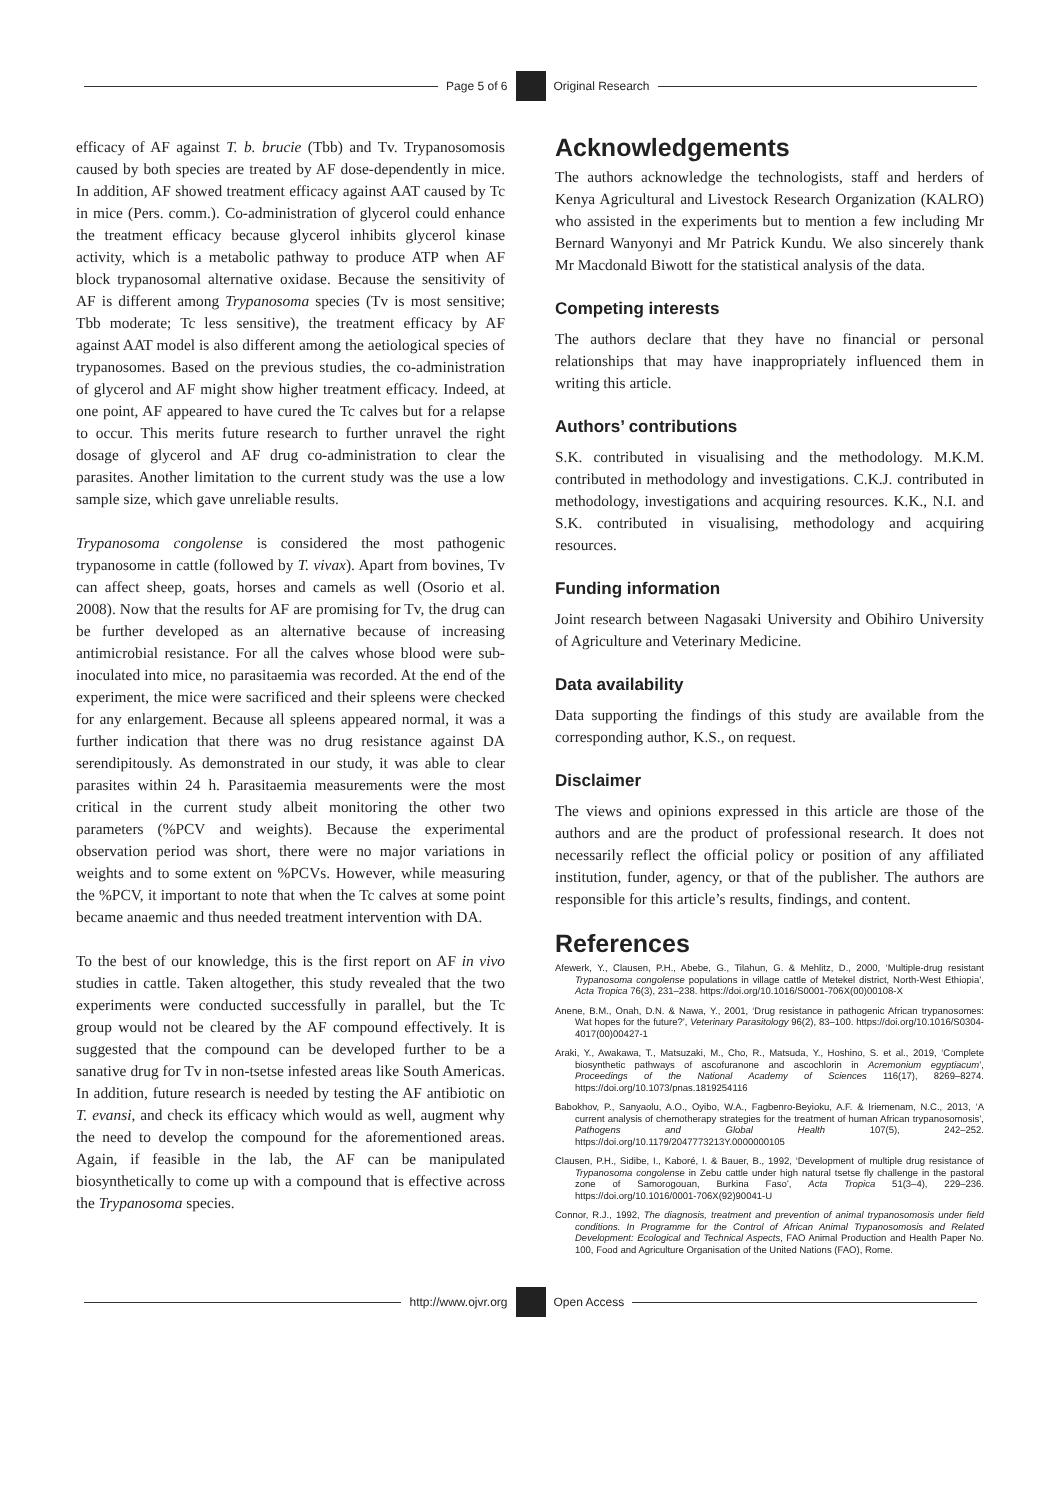Page 5 of 6 Original Research
efficacy of AF against T. b. brucie (Tbb) and Tv. Trypanosomosis caused by both species are treated by AF dose-dependently in mice. In addition, AF showed treatment efficacy against AAT caused by Tc in mice (Pers. comm.). Co-administration of glycerol could enhance the treatment efficacy because glycerol inhibits glycerol kinase activity, which is a metabolic pathway to produce ATP when AF block trypanosomal alternative oxidase. Because the sensitivity of AF is different among Trypanosoma species (Tv is most sensitive; Tbb moderate; Tc less sensitive), the treatment efficacy by AF against AAT model is also different among the aetiological species of trypanosomes. Based on the previous studies, the co-administration of glycerol and AF might show higher treatment efficacy. Indeed, at one point, AF appeared to have cured the Tc calves but for a relapse to occur. This merits future research to further unravel the right dosage of glycerol and AF drug co-administration to clear the parasites. Another limitation to the current study was the use a low sample size, which gave unreliable results.
Trypanosoma congolense is considered the most pathogenic trypanosome in cattle (followed by T. vivax). Apart from bovines, Tv can affect sheep, goats, horses and camels as well (Osorio et al. 2008). Now that the results for AF are promising for Tv, the drug can be further developed as an alternative because of increasing antimicrobial resistance. For all the calves whose blood were sub-inoculated into mice, no parasitaemia was recorded. At the end of the experiment, the mice were sacrificed and their spleens were checked for any enlargement. Because all spleens appeared normal, it was a further indication that there was no drug resistance against DA serendipitously. As demonstrated in our study, it was able to clear parasites within 24 h. Parasitaemia measurements were the most critical in the current study albeit monitoring the other two parameters (%PCV and weights). Because the experimental observation period was short, there were no major variations in weights and to some extent on %PCVs. However, while measuring the %PCV, it important to note that when the Tc calves at some point became anaemic and thus needed treatment intervention with DA.
To the best of our knowledge, this is the first report on AF in vivo studies in cattle. Taken altogether, this study revealed that the two experiments were conducted successfully in parallel, but the Tc group would not be cleared by the AF compound effectively. It is suggested that the compound can be developed further to be a sanative drug for Tv in non-tsetse infested areas like South Americas. In addition, future research is needed by testing the AF antibiotic on T. evansi, and check its efficacy which would as well, augment why the need to develop the compound for the aforementioned areas. Again, if feasible in the lab, the AF can be manipulated biosynthetically to come up with a compound that is effective across the Trypanosoma species.
Acknowledgements
The authors acknowledge the technologists, staff and herders of Kenya Agricultural and Livestock Research Organization (KALRO) who assisted in the experiments but to mention a few including Mr Bernard Wanyonyi and Mr Patrick Kundu. We also sincerely thank Mr Macdonald Biwott for the statistical analysis of the data.
Competing interests
The authors declare that they have no financial or personal relationships that may have inappropriately influenced them in writing this article.
Authors’ contributions
S.K. contributed in visualising and the methodology. M.K.M. contributed in methodology and investigations. C.K.J. contributed in methodology, investigations and acquiring resources. K.K., N.I. and S.K. contributed in visualising, methodology and acquiring resources.
Funding information
Joint research between Nagasaki University and Obihiro University of Agriculture and Veterinary Medicine.
Data availability
Data supporting the findings of this study are available from the corresponding author, K.S., on request.
Disclaimer
The views and opinions expressed in this article are those of the authors and are the product of professional research. It does not necessarily reflect the official policy or position of any affiliated institution, funder, agency, or that of the publisher. The authors are responsible for this article’s results, findings, and content.
References
Afewerk, Y., Clausen, P.H., Abebe, G., Tilahun, G. & Mehlitz, D., 2000, ‘Multiple-drug resistant Trypanosoma congolense populations in village cattle of Metekel district, North-West Ethiopia’, Acta Tropica 76(3), 231–238. https://doi.org/10.1016/S0001-706X(00)00108-X
Anene, B.M., Onah, D.N. & Nawa, Y., 2001, ‘Drug resistance in pathogenic African trypanosomes: Wat hopes for the future?’, Veterinary Parasitology 96(2), 83–100. https://doi.org/10.1016/S0304-4017(00)00427-1
Araki, Y., Awakawa, T., Matsuzaki, M., Cho, R., Matsuda, Y., Hoshino, S. et al., 2019, ‘Complete biosynthetic pathways of ascofuranone and ascochlorin in Acremonium egyptiacum’, Proceedings of the National Academy of Sciences 116(17), 8269–8274. https://doi.org/10.1073/pnas.1819254116
Babokhov, P., Sanyaolu, A.O., Oyibo, W.A., Fagbenro-Beyioku, A.F. & Iriemenam, N.C., 2013, ‘A current analysis of chemotherapy strategies for the treatment of human African trypanosomosis’, Pathogens and Global Health 107(5), 242–252. https://doi.org/10.1179/2047773213Y.0000000105
Clausen, P.H., Sidibe, I., Kaboré, I. & Bauer, B., 1992, ‘Development of multiple drug resistance of Trypanosoma congolense in Zebu cattle under high natural tsetse fly challenge in the pastoral zone of Samorogouan, Burkina Faso’, Acta Tropica 51(3–4), 229–236. https://doi.org/10.1016/0001-706X(92)90041-U
Connor, R.J., 1992, The diagnosis, treatment and prevention of animal trypanosomosis under field conditions. In Programme for the Control of African Animal Trypanosomosis and Related Development: Ecological and Technical Aspects, FAO Animal Production and Health Paper No. 100, Food and Agriculture Organisation of the United Nations (FAO), Rome.
http://www.ojvr.org
Open Access